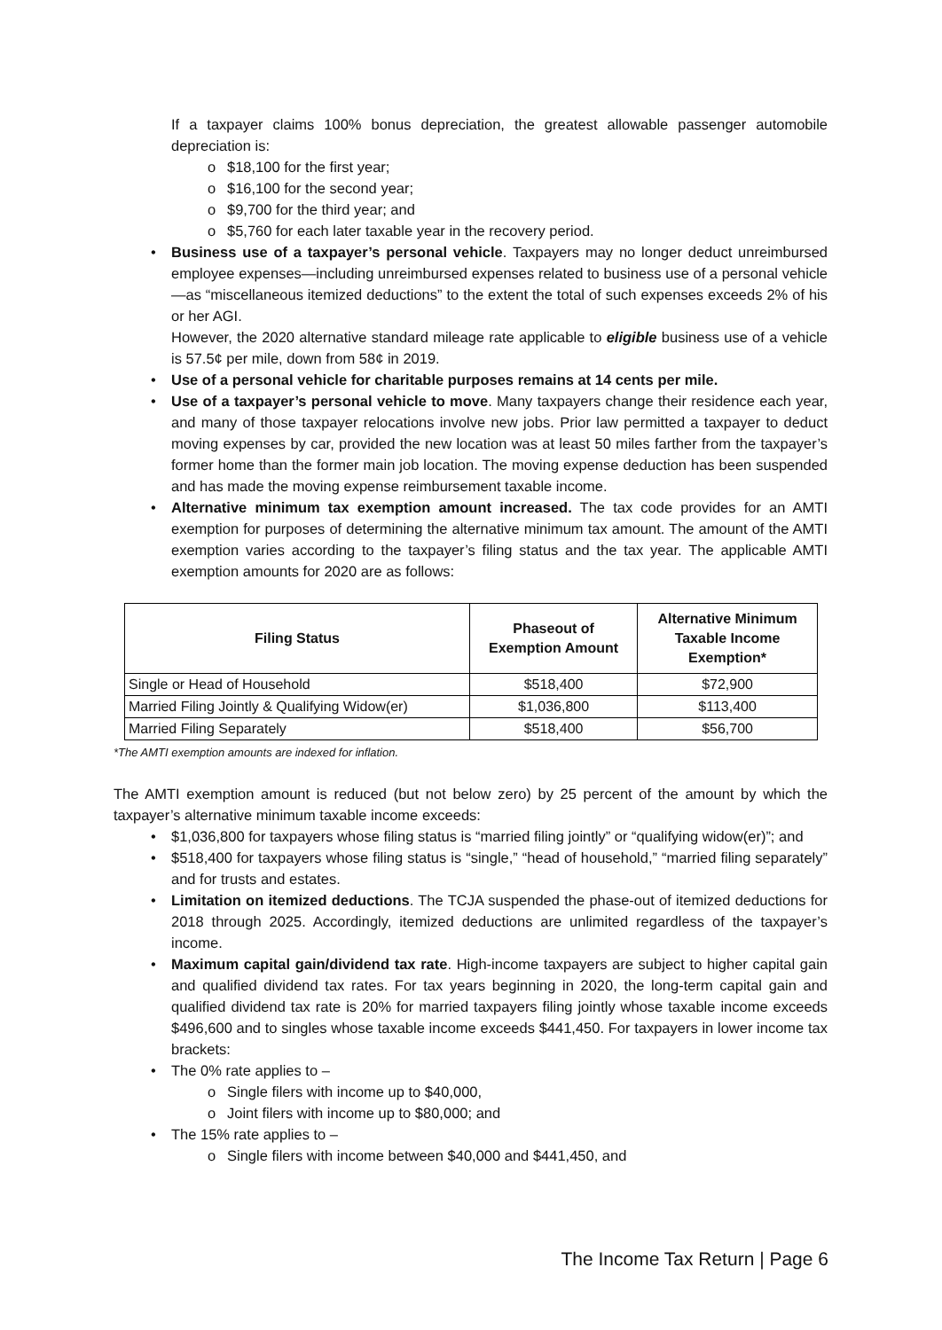If a taxpayer claims 100% bonus depreciation, the greatest allowable passenger automobile depreciation is:
o $18,100 for the first year;
o $16,100 for the second year;
o $9,700 for the third year; and
o $5,760 for each later taxable year in the recovery period.
• Business use of a taxpayer’s personal vehicle. Taxpayers may no longer deduct unreimbursed employee expenses—including unreimbursed expenses related to business use of a personal vehicle—as “miscellaneous itemized deductions” to the extent the total of such expenses exceeds 2% of his or her AGI.
However, the 2020 alternative standard mileage rate applicable to eligible business use of a vehicle is 57.5¢ per mile, down from 58¢ in 2019.
• Use of a personal vehicle for charitable purposes remains at 14 cents per mile.
• Use of a taxpayer’s personal vehicle to move. Many taxpayers change their residence each year, and many of those taxpayer relocations involve new jobs. Prior law permitted a taxpayer to deduct moving expenses by car, provided the new location was at least 50 miles farther from the taxpayer’s former home than the former main job location. The moving expense deduction has been suspended and has made the moving expense reimbursement taxable income.
• Alternative minimum tax exemption amount increased. The tax code provides for an AMTI exemption for purposes of determining the alternative minimum tax amount. The amount of the AMTI exemption varies according to the taxpayer’s filing status and the tax year. The applicable AMTI exemption amounts for 2020 are as follows:
| Filing Status | Phaseout of Exemption Amount | Alternative Minimum Taxable Income Exemption* |
| --- | --- | --- |
| Single or Head of Household | $518,400 | $72,900 |
| Married Filing Jointly & Qualifying Widow(er) | $1,036,800 | $113,400 |
| Married Filing Separately | $518,400 | $56,700 |
*The AMTI exemption amounts are indexed for inflation.
The AMTI exemption amount is reduced (but not below zero) by 25 percent of the amount by which the taxpayer’s alternative minimum taxable income exceeds:
• $1,036,800 for taxpayers whose filing status is “married filing jointly” or “qualifying widow(er)”; and
• $518,400 for taxpayers whose filing status is “single,” “head of household,” “married filing separately” and for trusts and estates.
• Limitation on itemized deductions. The TCJA suspended the phase-out of itemized deductions for 2018 through 2025. Accordingly, itemized deductions are unlimited regardless of the taxpayer’s income.
• Maximum capital gain/dividend tax rate. High-income taxpayers are subject to higher capital gain and qualified dividend tax rates. For tax years beginning in 2020, the long-term capital gain and qualified dividend tax rate is 20% for married taxpayers filing jointly whose taxable income exceeds $496,600 and to singles whose taxable income exceeds $441,450. For taxpayers in lower income tax brackets:
• The 0% rate applies to –
o Single filers with income up to $40,000,
o Joint filers with income up to $80,000; and
• The 15% rate applies to –
o Single filers with income between $40,000 and $441,450, and
The Income Tax Return | Page 6